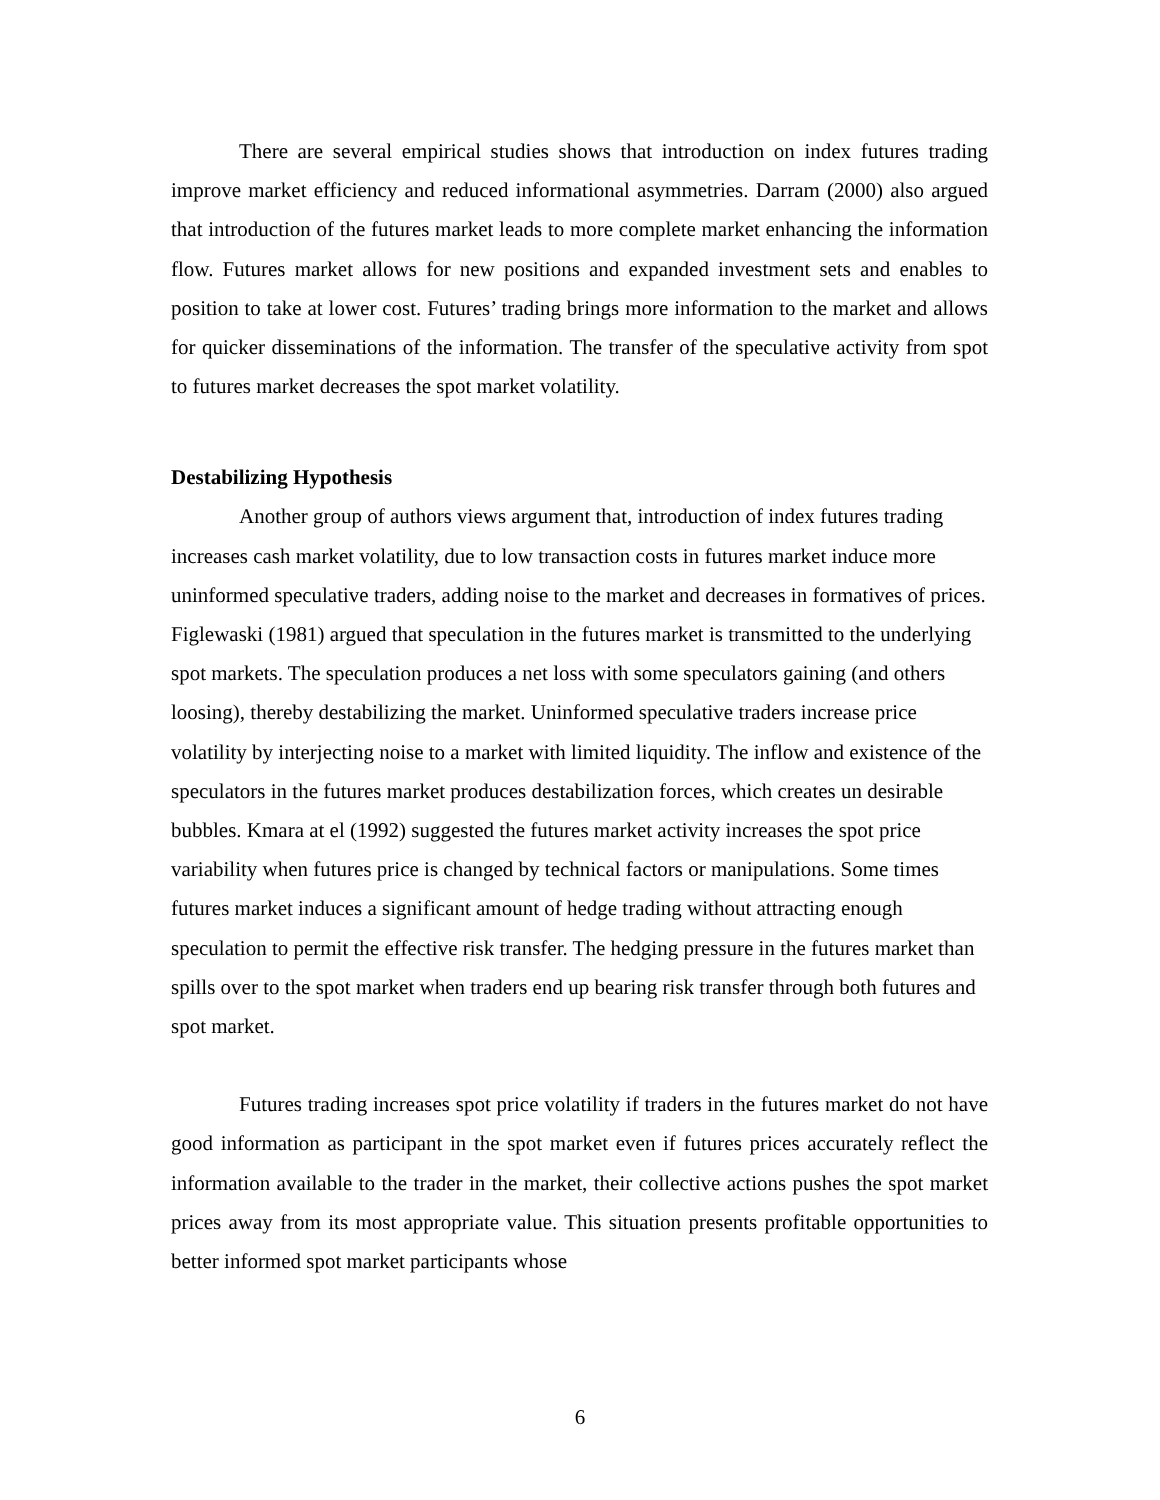There are several empirical studies shows that introduction on index futures trading improve market efficiency and reduced informational asymmetries. Darram (2000) also argued that introduction of the futures market leads to more complete market enhancing the information flow. Futures market allows for new positions and expanded investment sets and enables to position to take at lower cost. Futures’ trading brings more information to the market and allows for quicker disseminations of the information. The transfer of the speculative activity from spot to futures market decreases the spot market volatility.
Destabilizing Hypothesis
Another group of authors views argument that, introduction of index futures trading increases cash market volatility, due to low transaction costs in futures market induce more uninformed speculative traders, adding noise to the market and decreases in formatives of prices. Figlewaski (1981) argued that speculation in the futures market is transmitted to the underlying spot markets. The speculation produces a net loss with some speculators gaining (and others loosing), thereby destabilizing the market. Uninformed speculative traders increase price volatility by interjecting noise to a market with limited liquidity. The inflow and existence of the speculators in the futures market produces destabilization forces, which creates un desirable bubbles. Kmara at el (1992) suggested the futures market activity increases the spot price variability when futures price is changed by technical factors or manipulations. Some times futures market induces a significant amount of hedge trading without attracting enough speculation to permit the effective risk transfer. The hedging pressure in the futures market than spills over to the spot market when traders end up bearing risk transfer through both futures and spot market.
Futures trading increases spot price volatility if traders in the futures market do not have good information as participant in the spot market even if futures prices accurately reflect the information available to the trader in the market, their collective actions pushes the spot market prices away from its most appropriate value. This situation presents profitable opportunities to better informed spot market participants whose
6